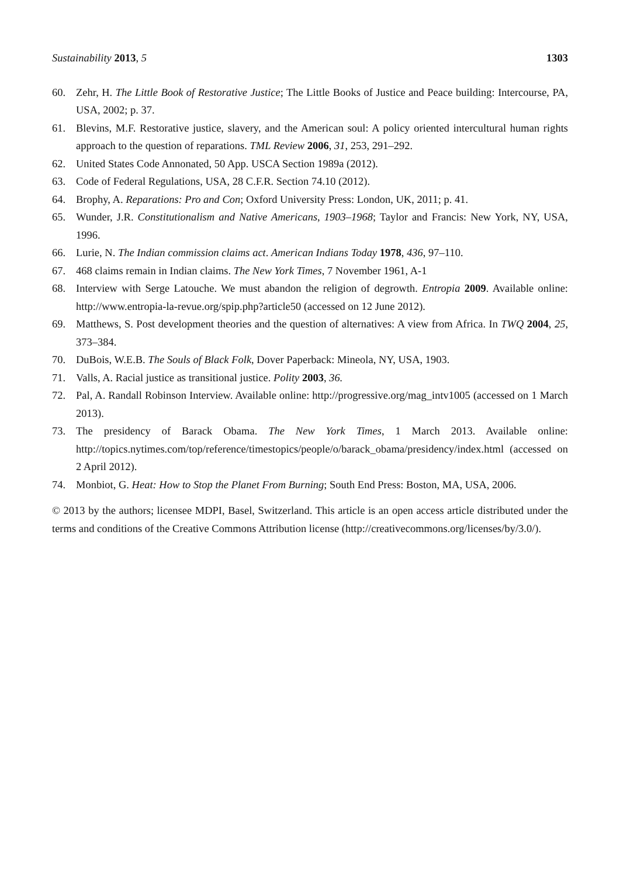Sustainability 2013, 5 1303
60. Zehr, H. The Little Book of Restorative Justice; The Little Books of Justice and Peace building: Intercourse, PA, USA, 2002; p. 37.
61. Blevins, M.F. Restorative justice, slavery, and the American soul: A policy oriented intercultural human rights approach to the question of reparations. TML Review 2006, 31, 253, 291–292.
62. United States Code Annonated, 50 App. USCA Section 1989a (2012).
63. Code of Federal Regulations, USA, 28 C.F.R. Section 74.10 (2012).
64. Brophy, A. Reparations: Pro and Con; Oxford University Press: London, UK, 2011; p. 41.
65. Wunder, J.R. Constitutionalism and Native Americans, 1903–1968; Taylor and Francis: New York, NY, USA, 1996.
66. Lurie, N. The Indian commission claims act. American Indians Today 1978, 436, 97–110.
67. 468 claims remain in Indian claims. The New York Times, 7 November 1961, A-1
68. Interview with Serge Latouche. We must abandon the religion of degrowth. Entropia 2009. Available online: http://www.entropia-la-revue.org/spip.php?article50 (accessed on 12 June 2012).
69. Matthews, S. Post development theories and the question of alternatives: A view from Africa. In TWQ 2004, 25, 373–384.
70. DuBois, W.E.B. The Souls of Black Folk, Dover Paperback: Mineola, NY, USA, 1903.
71. Valls, A. Racial justice as transitional justice. Polity 2003, 36.
72. Pal, A. Randall Robinson Interview. Available online: http://progressive.org/mag_intv1005 (accessed on 1 March 2013).
73. The presidency of Barack Obama. The New York Times, 1 March 2013. Available online: http://topics.nytimes.com/top/reference/timestopics/people/o/barack_obama/presidency/index.html (accessed on 2 April 2012).
74. Monbiot, G. Heat: How to Stop the Planet From Burning; South End Press: Boston, MA, USA, 2006.
© 2013 by the authors; licensee MDPI, Basel, Switzerland. This article is an open access article distributed under the terms and conditions of the Creative Commons Attribution license (http://creativecommons.org/licenses/by/3.0/).